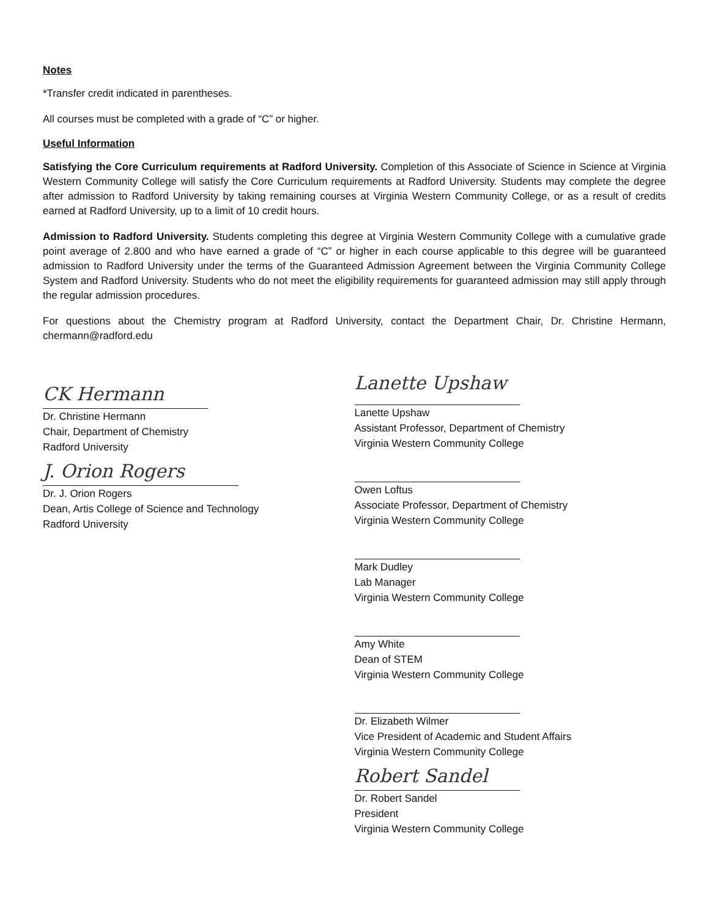Notes
*Transfer credit indicated in parentheses.
All courses must be completed with a grade of “C” or higher.
Useful Information
Satisfying the Core Curriculum requirements at Radford University. Completion of this Associate of Science in Science at Virginia Western Community College will satisfy the Core Curriculum requirements at Radford University. Students may complete the degree after admission to Radford University by taking remaining courses at Virginia Western Community College, or as a result of credits earned at Radford University, up to a limit of 10 credit hours.
Admission to Radford University. Students completing this degree at Virginia Western Community College with a cumulative grade point average of 2.800 and who have earned a grade of “C” or higher in each course applicable to this degree will be guaranteed admission to Radford University under the terms of the Guaranteed Admission Agreement between the Virginia Community College System and Radford University. Students who do not meet the eligibility requirements for guaranteed admission may still apply through the regular admission procedures.
For questions about the Chemistry program at Radford University, contact the Department Chair, Dr. Christine Hermann, chermann@radford.edu
CK Hermann
Dr. Christine Hermann
Chair, Department of Chemistry
Radford University
J. Orion Rogers
Dr. J. Orion Rogers
Dean, Artis College of Science and Technology
Radford University
Lanette Upshaw
Lanette Upshaw
Assistant Professor, Department of Chemistry
Virginia Western Community College
Owen Loftus
Associate Professor, Department of Chemistry
Virginia Western Community College
Mark Dudley
Lab Manager
Virginia Western Community College
Amy White
Dean of STEM
Virginia Western Community College
Dr. Elizabeth Wilmer
Vice President of Academic and Student Affairs
Virginia Western Community College
Robert Sandel
Dr. Robert Sandel
President
Virginia Western Community College